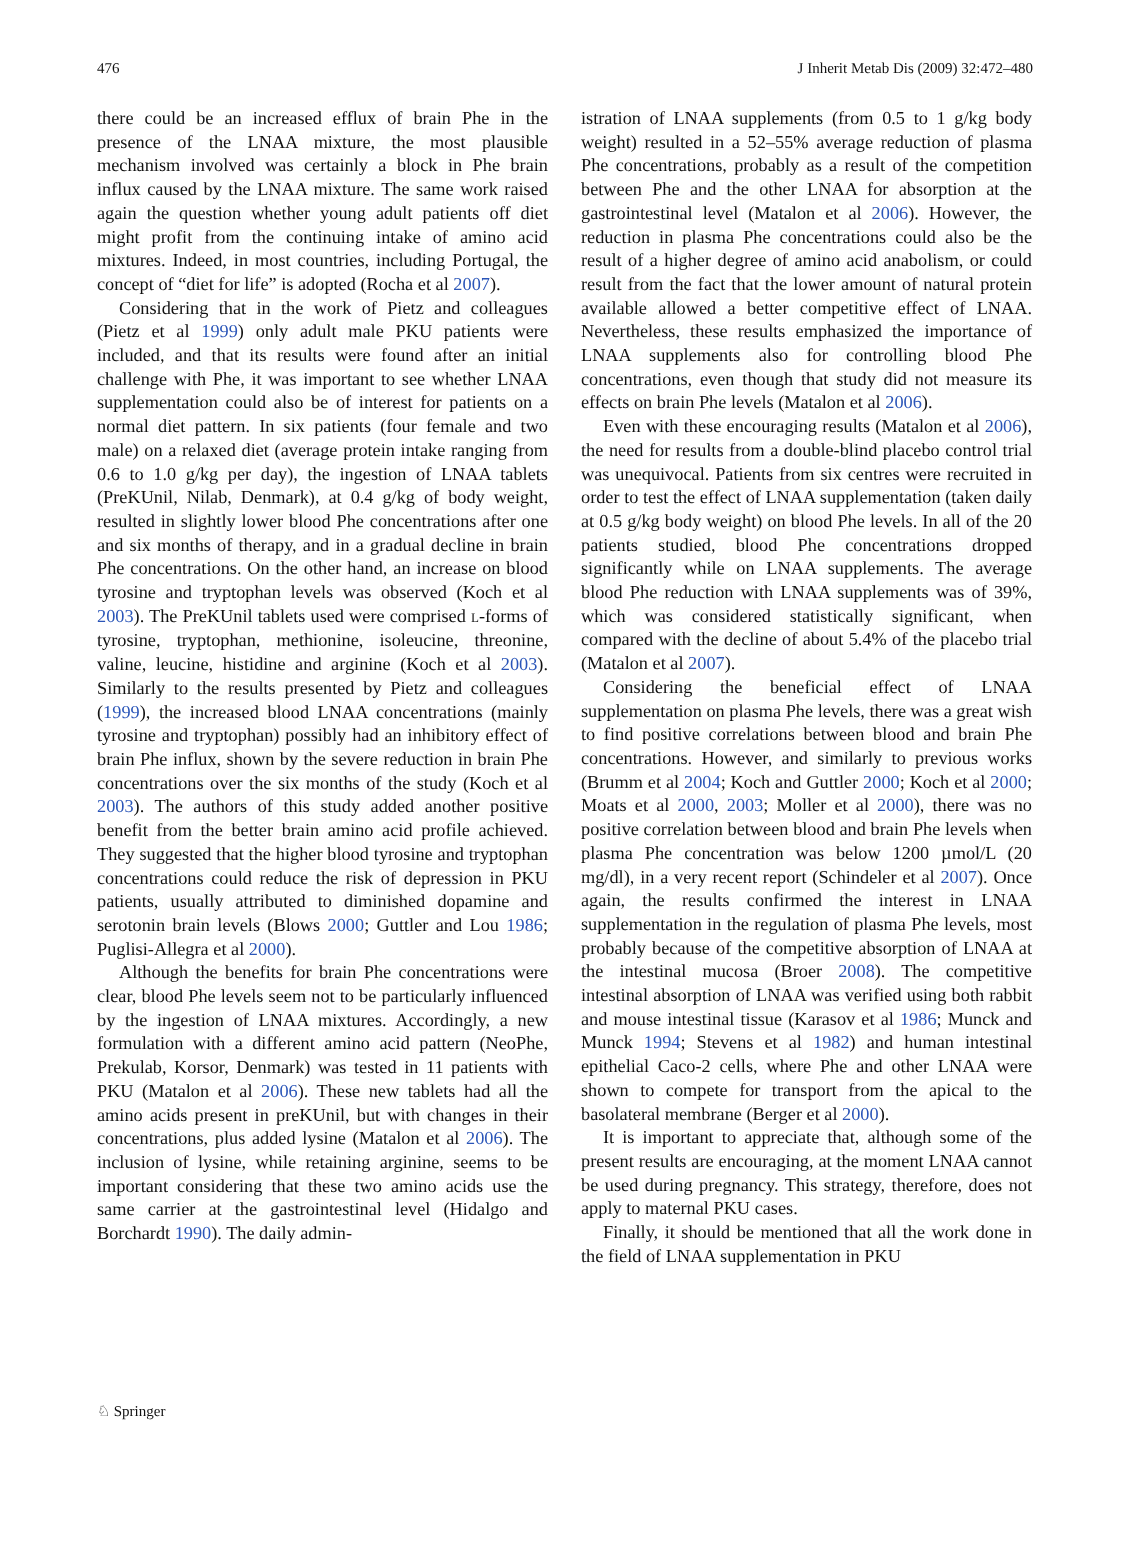476 J Inherit Metab Dis (2009) 32:472–480
there could be an increased efflux of brain Phe in the presence of the LNAA mixture, the most plausible mechanism involved was certainly a block in Phe brain influx caused by the LNAA mixture. The same work raised again the question whether young adult patients off diet might profit from the continuing intake of amino acid mixtures. Indeed, in most countries, including Portugal, the concept of “diet for life” is adopted (Rocha et al 2007).
Considering that in the work of Pietz and colleagues (Pietz et al 1999) only adult male PKU patients were included, and that its results were found after an initial challenge with Phe, it was important to see whether LNAA supplementation could also be of interest for patients on a normal diet pattern. In six patients (four female and two male) on a relaxed diet (average protein intake ranging from 0.6 to 1.0 g/kg per day), the ingestion of LNAA tablets (PreKUnil, Nilab, Denmark), at 0.4 g/kg of body weight, resulted in slightly lower blood Phe concentrations after one and six months of therapy, and in a gradual decline in brain Phe concentrations. On the other hand, an increase on blood tyrosine and tryptophan levels was observed (Koch et al 2003). The PreKUnil tablets used were comprised L-forms of tyrosine, tryptophan, methionine, isoleucine, threonine, valine, leucine, histidine and arginine (Koch et al 2003). Similarly to the results presented by Pietz and colleagues (1999), the increased blood LNAA concentrations (mainly tyrosine and tryptophan) possibly had an inhibitory effect of brain Phe influx, shown by the severe reduction in brain Phe concentrations over the six months of the study (Koch et al 2003). The authors of this study added another positive benefit from the better brain amino acid profile achieved. They suggested that the higher blood tyrosine and tryptophan concentrations could reduce the risk of depression in PKU patients, usually attributed to diminished dopamine and serotonin brain levels (Blows 2000; Guttler and Lou 1986; Puglisi-Allegra et al 2000).
Although the benefits for brain Phe concentrations were clear, blood Phe levels seem not to be particularly influenced by the ingestion of LNAA mixtures. Accordingly, a new formulation with a different amino acid pattern (NeoPhe, Prekulab, Korsor, Denmark) was tested in 11 patients with PKU (Matalon et al 2006). These new tablets had all the amino acids present in preKUnil, but with changes in their concentrations, plus added lysine (Matalon et al 2006). The inclusion of lysine, while retaining arginine, seems to be important considering that these two amino acids use the same carrier at the gastrointestinal level (Hidalgo and Borchardt 1990). The daily admin-
istration of LNAA supplements (from 0.5 to 1 g/kg body weight) resulted in a 52–55% average reduction of plasma Phe concentrations, probably as a result of the competition between Phe and the other LNAA for absorption at the gastrointestinal level (Matalon et al 2006). However, the reduction in plasma Phe concentrations could also be the result of a higher degree of amino acid anabolism, or could result from the fact that the lower amount of natural protein available allowed a better competitive effect of LNAA. Nevertheless, these results emphasized the importance of LNAA supplements also for controlling blood Phe concentrations, even though that study did not measure its effects on brain Phe levels (Matalon et al 2006).
Even with these encouraging results (Matalon et al 2006), the need for results from a double-blind placebo control trial was unequivocal. Patients from six centres were recruited in order to test the effect of LNAA supplementation (taken daily at 0.5 g/kg body weight) on blood Phe levels. In all of the 20 patients studied, blood Phe concentrations dropped significantly while on LNAA supplements. The average blood Phe reduction with LNAA supplements was of 39%, which was considered statistically significant, when compared with the decline of about 5.4% of the placebo trial (Matalon et al 2007).
Considering the beneficial effect of LNAA supplementation on plasma Phe levels, there was a great wish to find positive correlations between blood and brain Phe concentrations. However, and similarly to previous works (Brumm et al 2004; Koch and Guttler 2000; Koch et al 2000; Moats et al 2000, 2003; Moller et al 2000), there was no positive correlation between blood and brain Phe levels when plasma Phe concentration was below 1200 µmol/L (20 mg/dl), in a very recent report (Schindeler et al 2007). Once again, the results confirmed the interest in LNAA supplementation in the regulation of plasma Phe levels, most probably because of the competitive absorption of LNAA at the intestinal mucosa (Broer 2008). The competitive intestinal absorption of LNAA was verified using both rabbit and mouse intestinal tissue (Karasov et al 1986; Munck and Munck 1994; Stevens et al 1982) and human intestinal epithelial Caco-2 cells, where Phe and other LNAA were shown to compete for transport from the apical to the basolateral membrane (Berger et al 2000).
It is important to appreciate that, although some of the present results are encouraging, at the moment LNAA cannot be used during pregnancy. This strategy, therefore, does not apply to maternal PKU cases.
Finally, it should be mentioned that all the work done in the field of LNAA supplementation in PKU
♘ Springer